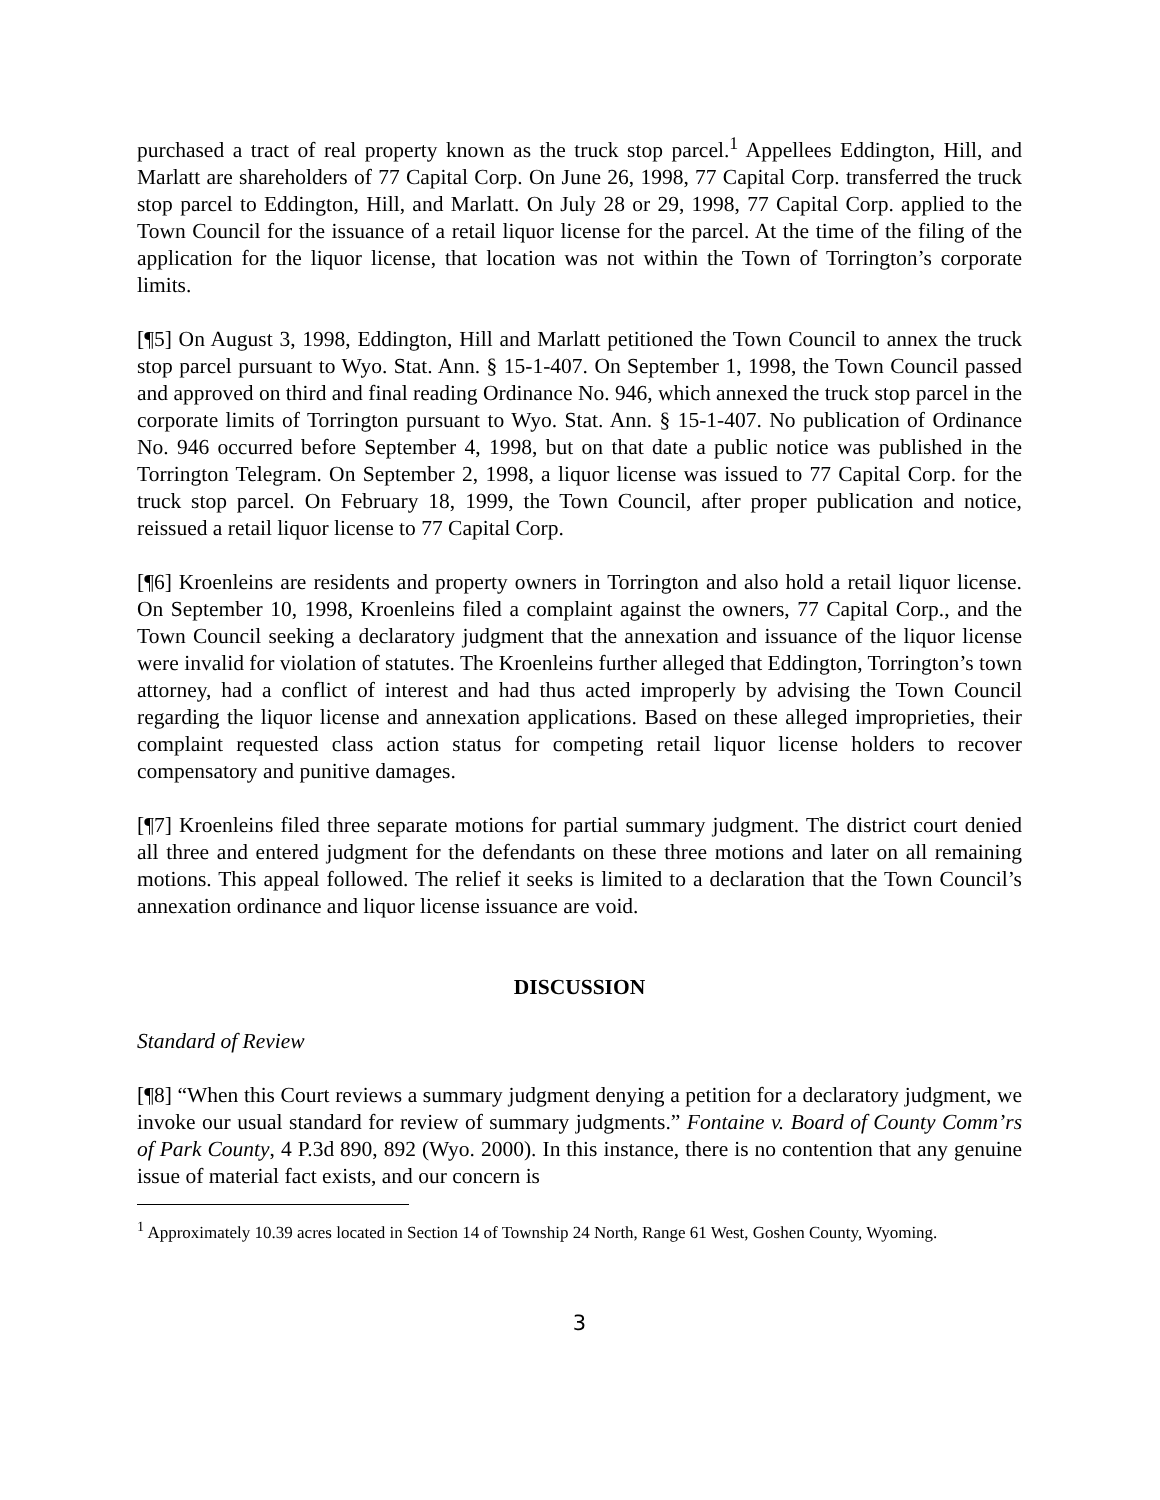purchased a tract of real property known as the truck stop parcel.<sup>1</sup> Appellees Eddington, Hill, and Marlatt are shareholders of 77 Capital Corp. On June 26, 1998, 77 Capital Corp. transferred the truck stop parcel to Eddington, Hill, and Marlatt. On July 28 or 29, 1998, 77 Capital Corp. applied to the Town Council for the issuance of a retail liquor license for the parcel. At the time of the filing of the application for the liquor license, that location was not within the Town of Torrington’s corporate limits.
[¶5] On August 3, 1998, Eddington, Hill and Marlatt petitioned the Town Council to annex the truck stop parcel pursuant to Wyo. Stat. Ann. § 15-1-407. On September 1, 1998, the Town Council passed and approved on third and final reading Ordinance No. 946, which annexed the truck stop parcel in the corporate limits of Torrington pursuant to Wyo. Stat. Ann. § 15-1-407. No publication of Ordinance No. 946 occurred before September 4, 1998, but on that date a public notice was published in the Torrington Telegram. On September 2, 1998, a liquor license was issued to 77 Capital Corp. for the truck stop parcel. On February 18, 1999, the Town Council, after proper publication and notice, reissued a retail liquor license to 77 Capital Corp.
[¶6] Kroenleins are residents and property owners in Torrington and also hold a retail liquor license. On September 10, 1998, Kroenleins filed a complaint against the owners, 77 Capital Corp., and the Town Council seeking a declaratory judgment that the annexation and issuance of the liquor license were invalid for violation of statutes. The Kroenleins further alleged that Eddington, Torrington’s town attorney, had a conflict of interest and had thus acted improperly by advising the Town Council regarding the liquor license and annexation applications. Based on these alleged improprieties, their complaint requested class action status for competing retail liquor license holders to recover compensatory and punitive damages.
[¶7] Kroenleins filed three separate motions for partial summary judgment. The district court denied all three and entered judgment for the defendants on these three motions and later on all remaining motions. This appeal followed. The relief it seeks is limited to a declaration that the Town Council’s annexation ordinance and liquor license issuance are void.
DISCUSSION
Standard of Review
[¶8] “When this Court reviews a summary judgment denying a petition for a declaratory judgment, we invoke our usual standard for review of summary judgments.” Fontaine v. Board of County Comm’rs of Park County, 4 P.3d 890, 892 (Wyo. 2000). In this instance, there is no contention that any genuine issue of material fact exists, and our concern is
<sup>1</sup> Approximately 10.39 acres located in Section 14 of Township 24 North, Range 61 West, Goshen County, Wyoming.
3